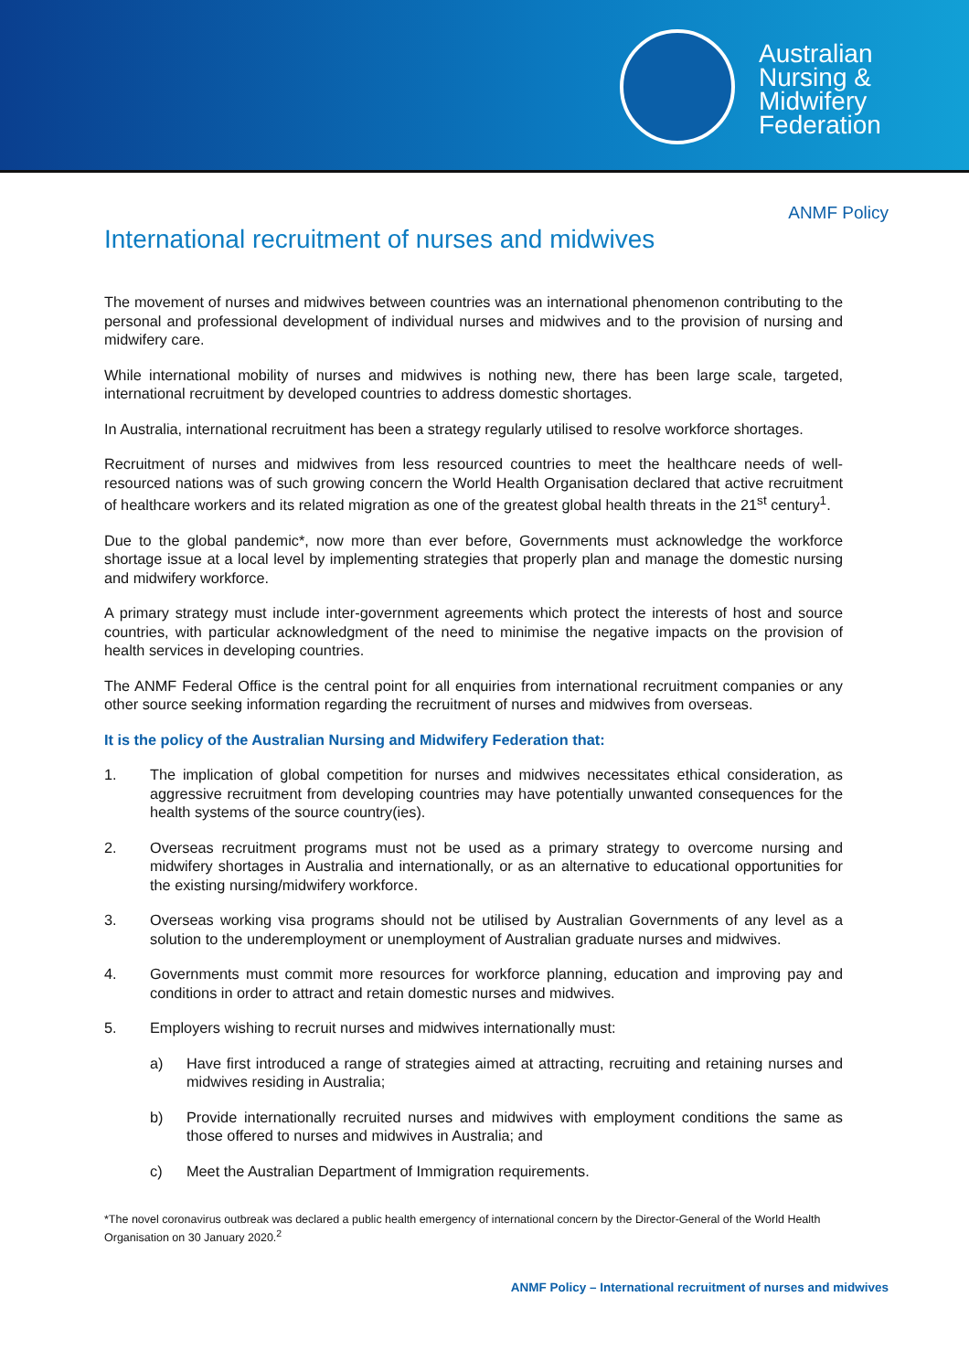Australian
Nursing &
Midwifery
Federation
ANMF Policy
International recruitment of nurses and midwives
The movement of nurses and midwives between countries was an international phenomenon contributing to the personal and professional development of individual nurses and midwives and to the provision of nursing and midwifery care.
While international mobility of nurses and midwives is nothing new, there has been large scale, targeted, international recruitment by developed countries to address domestic shortages.
In Australia, international recruitment has been a strategy regularly utilised to resolve workforce shortages.
Recruitment of nurses and midwives from less resourced countries to meet the healthcare needs of well-resourced nations was of such growing concern the World Health Organisation declared that active recruitment of healthcare workers and its related migration as one of the greatest global health threats in the 21<sup>st</sup> century<sup>1</sup>.
Due to the global pandemic*, now more than ever before, Governments must acknowledge the workforce shortage issue at a local level by implementing strategies that properly plan and manage the domestic nursing and midwifery workforce.
A primary strategy must include inter-government agreements which protect the interests of host and source countries, with particular acknowledgment of the need to minimise the negative impacts on the provision of health services in developing countries.
The ANMF Federal Office is the central point for all enquiries from international recruitment companies or any other source seeking information regarding the recruitment of nurses and midwives from overseas.
It is the policy of the Australian Nursing and Midwifery Federation that:
1. The implication of global competition for nurses and midwives necessitates ethical consideration, as aggressive recruitment from developing countries may have potentially unwanted consequences for the health systems of the source country(ies).
2. Overseas recruitment programs must not be used as a primary strategy to overcome nursing and midwifery shortages in Australia and internationally, or as an alternative to educational opportunities for the existing nursing/midwifery workforce.
3. Overseas working visa programs should not be utilised by Australian Governments of any level as a solution to the underemployment or unemployment of Australian graduate nurses and midwives.
4. Governments must commit more resources for workforce planning, education and improving pay and conditions in order to attract and retain domestic nurses and midwives.
5. Employers wishing to recruit nurses and midwives internationally must:
a) Have first introduced a range of strategies aimed at attracting, recruiting and retaining nurses and midwives residing in Australia;
b) Provide internationally recruited nurses and midwives with employment conditions the same as those offered to nurses and midwives in Australia; and
c) Meet the Australian Department of Immigration requirements.
*The novel coronavirus outbreak was declared a public health emergency of international concern by the Director-General of the World Health Organisation on 30 January 2020.<sup>2</sup>
ANMF Policy – International recruitment of nurses and midwives